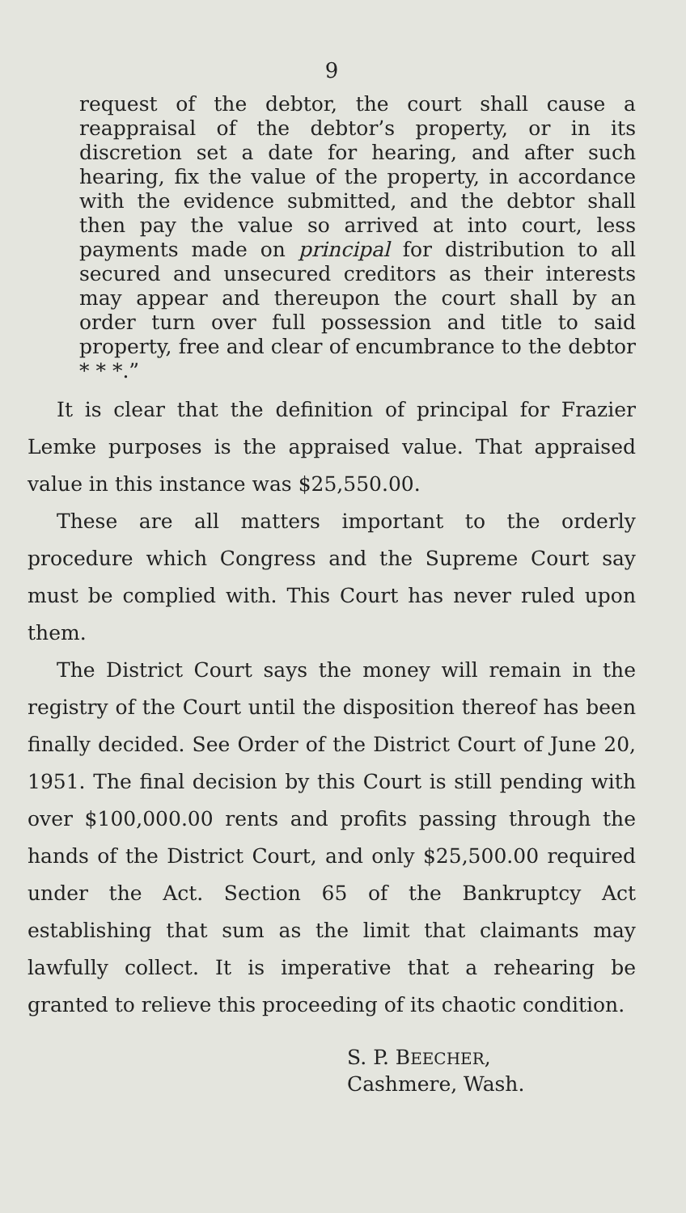9
request of the debtor, the court shall cause a reappraisal of the debtor’s property, or in its discretion set a date for hearing, and after such hearing, fix the value of the property, in accordance with the evidence submitted, and the debtor shall then pay the value so arrived at into court, less payments made on principal for distribution to all secured and unsecured creditors as their interests may appear and thereupon the court shall by an order turn over full possession and title to said property, free and clear of encumbrance to the debtor * * *.”
It is clear that the definition of principal for Frazier Lemke purposes is the appraised value. That appraised value in this instance was $25,550.00.
These are all matters important to the orderly procedure which Congress and the Supreme Court say must be complied with. This Court has never ruled upon them.
The District Court says the money will remain in the registry of the Court until the disposition thereof has been finally decided. See Order of the District Court of June 20, 1951. The final decision by this Court is still pending with over $100,000.00 rents and profits passing through the hands of the District Court, and only $25,500.00 required under the Act. Section 65 of the Bankruptcy Act establishing that sum as the limit that claimants may lawfully collect. It is imperative that a rehearing be granted to relieve this proceeding of its chaotic condition.
S. P. BEECHER,
Cashmere, Wash.